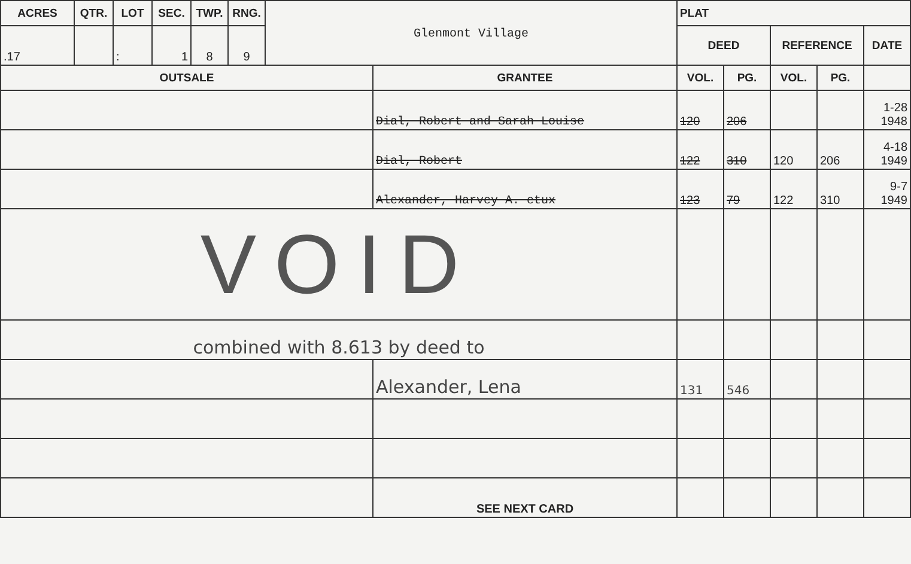| ACRES | QTR. | LOT | SEC. | TWP. | RNG. | Glenmont Village | | PLAT | | | | |
| .17 | | : | 1 | 8 | 9 | | | DEED | | REFERENCE | | DATE |
| OUTSALE | | | | | | | GRANTEE | VOL. | PG. | VOL. | PG. | |
| | | | | | | | Dial, Robert and Sarah Louise | 120 | 206 | | | 1-28 1948 |
| | | | | | | | Dial, Robert | 122 | 310 | 120 | 206 | 4-18 1949 |
| | | | | | | | Alexander, Harvey A. etux | 123 | 79 | 122 | 310 | 9-7 1949 |
| VOID | | | | | | | | | | | | |
| combined with 8.613 by deed to | | | | | | | | | | | | |
| | | | | | | | Alexander, Lena | 131 | 546 | | | |
| | | | | | | | SEE NEXT CARD | | | | | |